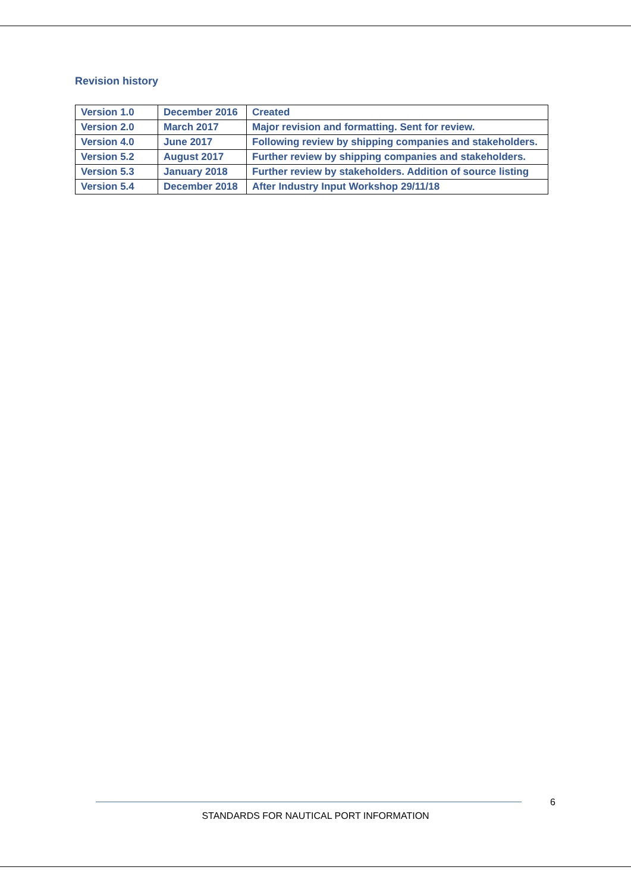Revision history
| Version 1.0 | December 2016 | Created |
| Version 2.0 | March 2017 | Major revision and formatting. Sent for review. |
| Version 4.0 | June 2017 | Following review by shipping companies and stakeholders. |
| Version 5.2 | August 2017 | Further review by shipping companies and stakeholders. |
| Version 5.3 | January 2018 | Further review by stakeholders. Addition of source listing |
| Version 5.4 | December 2018 | After Industry Input Workshop 29/11/18 |
6
STANDARDS FOR NAUTICAL PORT INFORMATION